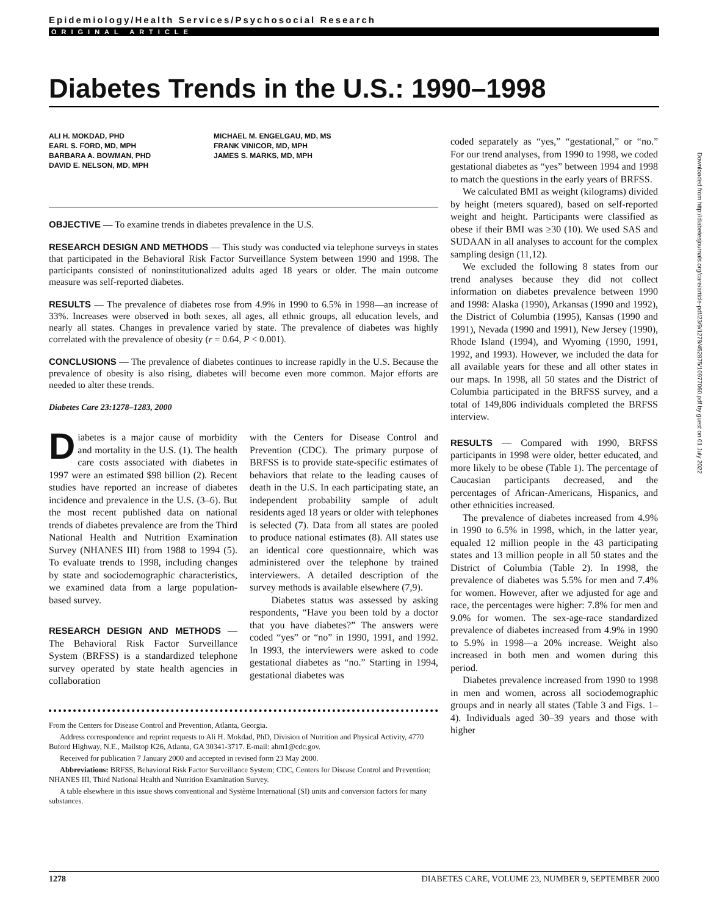Epidemiology/Health Services/Psychosocial Research
ORIGINAL ARTICLE
Diabetes Trends in the U.S.: 1990–1998
ALI H. MOKDAD, PHD
EARL S. FORD, MD, MPH
BARBARA A. BOWMAN, PHD
DAVID E. NELSON, MD, MPH
MICHAEL M. ENGELGAU, MD, MS
FRANK VINICOR, MD, MPH
JAMES S. MARKS, MD, MPH
OBJECTIVE — To examine trends in diabetes prevalence in the U.S.
RESEARCH DESIGN AND METHODS — This study was conducted via telephone surveys in states that participated in the Behavioral Risk Factor Surveillance System between 1990 and 1998. The participants consisted of noninstitutionalized adults aged 18 years or older. The main outcome measure was self-reported diabetes.
RESULTS — The prevalence of diabetes rose from 4.9% in 1990 to 6.5% in 1998—an increase of 33%. Increases were observed in both sexes, all ages, all ethnic groups, all education levels, and nearly all states. Changes in prevalence varied by state. The prevalence of diabetes was highly correlated with the prevalence of obesity (r = 0.64, P < 0.001).
CONCLUSIONS — The prevalence of diabetes continues to increase rapidly in the U.S. Because the prevalence of obesity is also rising, diabetes will become even more common. Major efforts are needed to alter these trends.
Diabetes Care 23:1278–1283, 2000
Diabetes is a major cause of morbidity and mortality in the U.S. (1). The health care costs associated with diabetes in 1997 were an estimated $98 billion (2). Recent studies have reported an increase of diabetes incidence and prevalence in the U.S. (3–6). But the most recent published data on national trends of diabetes prevalence are from the Third National Health and Nutrition Examination Survey (NHANES III) from 1988 to 1994 (5). To evaluate trends to 1998, including changes by state and sociodemographic characteristics, we examined data from a large population-based survey.
RESEARCH DESIGN AND METHODS — The Behavioral Risk Factor Surveillance System (BRFSS) is a standardized telephone survey operated by state health agencies in collaboration
with the Centers for Disease Control and Prevention (CDC). The primary purpose of BRFSS is to provide state-specific estimates of behaviors that relate to the leading causes of death in the U.S. In each participating state, an independent probability sample of adult residents aged 18 years or older with telephones is selected (7). Data from all states are pooled to produce national estimates (8). All states use an identical core questionnaire, which was administered over the telephone by trained interviewers. A detailed description of the survey methods is available elsewhere (7,9).
Diabetes status was assessed by asking respondents, “Have you been told by a doctor that you have diabetes?” The answers were coded “yes” or “no” in 1990, 1991, and 1992. In 1993, the interviewers were asked to code gestational diabetes as “no.” Starting in 1994, gestational diabetes was
From the Centers for Disease Control and Prevention, Atlanta, Georgia.
Address correspondence and reprint requests to Ali H. Mokdad, PhD, Division of Nutrition and Physical Activity, 4770 Buford Highway, N.E., Mailstop K26, Atlanta, GA 30341-3717. E-mail: ahm1@cdc.gov.
Received for publication 7 January 2000 and accepted in revised form 23 May 2000.
Abbreviations: BRFSS, Behavioral Risk Factor Surveillance System; CDC, Centers for Disease Control and Prevention; NHANES III, Third National Health and Nutrition Examination Survey.
A table elsewhere in this issue shows conventional and Système International (SI) units and conversion factors for many substances.
coded separately as “yes,” “gestational,” or “no.” For our trend analyses, from 1990 to 1998, we coded gestational diabetes as “yes” between 1994 and 1998 to match the questions in the early years of BRFSS.
We calculated BMI as weight (kilograms) divided by height (meters squared), based on self-reported weight and height. Participants were classified as obese if their BMI was ≥30 (10). We used SAS and SUDAAN in all analyses to account for the complex sampling design (11,12).
We excluded the following 8 states from our trend analyses because they did not collect information on diabetes prevalence between 1990 and 1998: Alaska (1990), Arkansas (1990 and 1992), the District of Columbia (1995), Kansas (1990 and 1991), Nevada (1990 and 1991), New Jersey (1990), Rhode Island (1994), and Wyoming (1990, 1991, 1992, and 1993). However, we included the data for all available years for these and all other states in our maps. In 1998, all 50 states and the District of Columbia participated in the BRFSS survey, and a total of 149,806 individuals completed the BRFSS interview.
RESULTS — Compared with 1990, BRFSS participants in 1998 were older, better educated, and more likely to be obese (Table 1). The percentage of Caucasian participants decreased, and the percentages of African-Americans, Hispanics, and other ethnicities increased.
The prevalence of diabetes increased from 4.9% in 1990 to 6.5% in 1998, which, in the latter year, equaled 12 million people in the 43 participating states and 13 million people in all 50 states and the District of Columbia (Table 2). In 1998, the prevalence of diabetes was 5.5% for men and 7.4% for women. However, after we adjusted for age and race, the percentages were higher: 7.8% for men and 9.0% for women. The sex-age-race standardized prevalence of diabetes increased from 4.9% in 1990 to 5.9% in 1998—a 20% increase. Weight also increased in both men and women during this period.
Diabetes prevalence increased from 1990 to 1998 in men and women, across all sociodemographic groups and in nearly all states (Table 3 and Figs. 1–4). Individuals aged 30–39 years and those with higher
1278 DIABETES CARE, VOLUME 23, NUMBER 9, SEPTEMBER 2000
Downloaded from http://diabetesjournals.org/care/article-pdf/23/9/1278/452875/10977060.pdf by guest on 01 July 2022